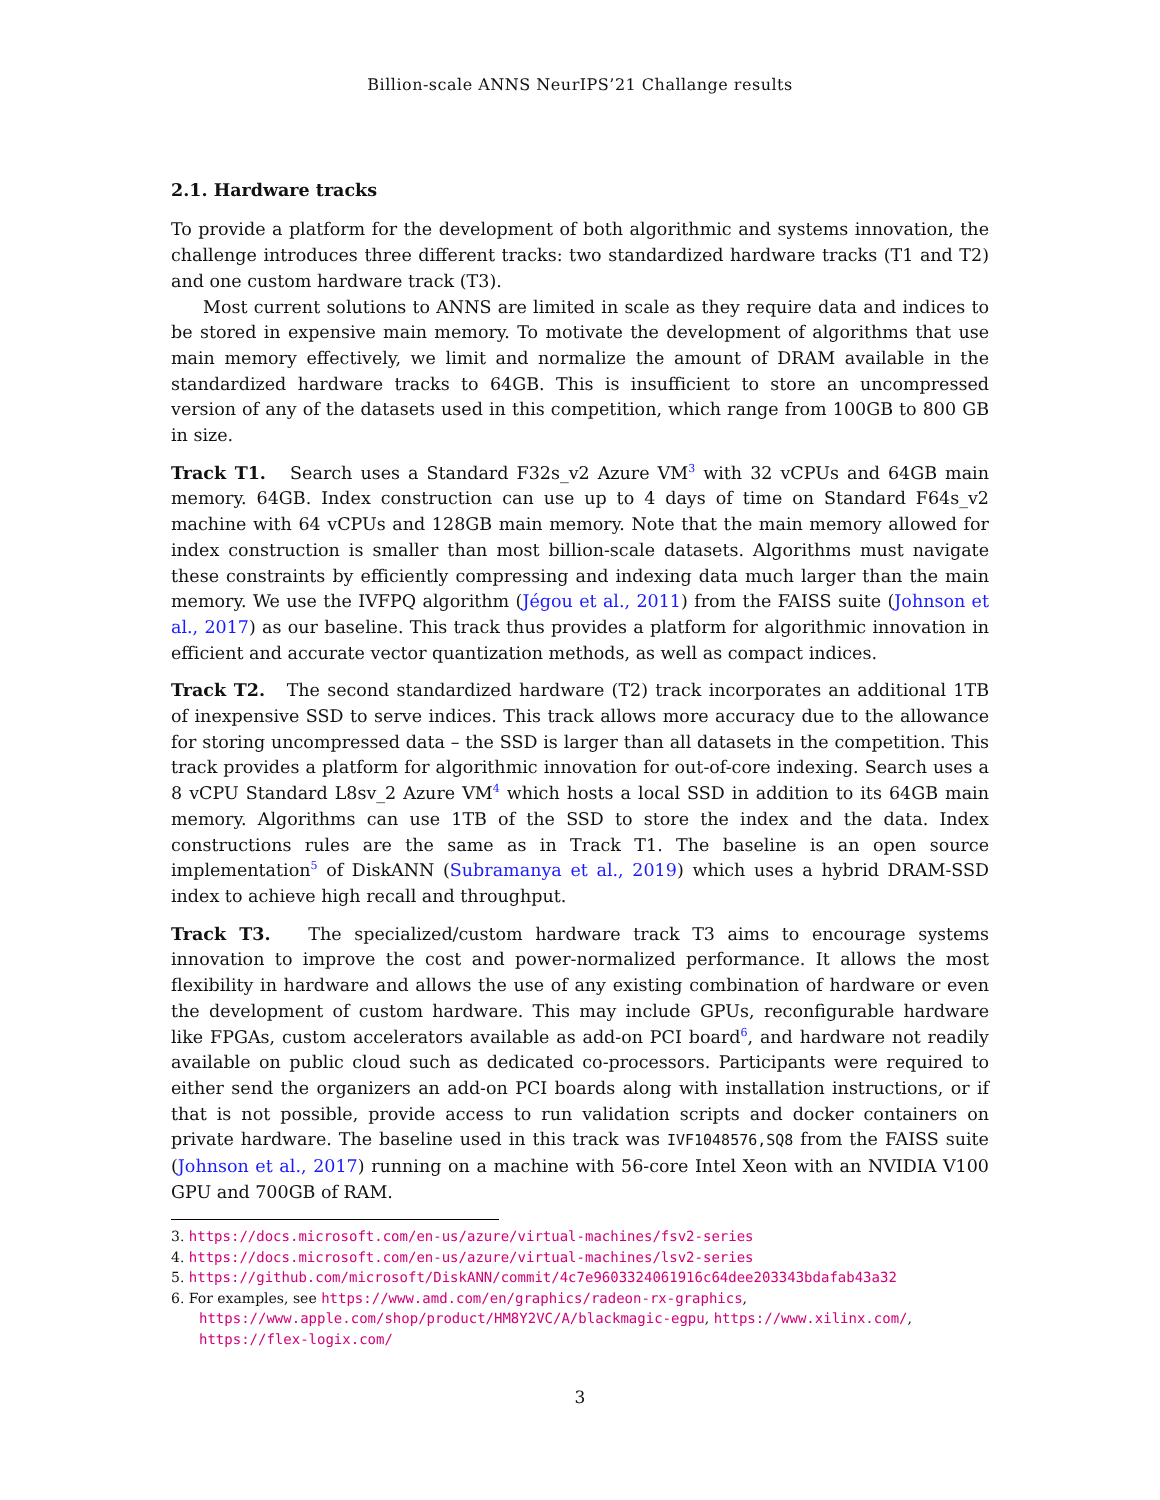Billion-scale ANNS NeurIPS’21 Challange results
2.1. Hardware tracks
To provide a platform for the development of both algorithmic and systems innovation, the challenge introduces three different tracks: two standardized hardware tracks (T1 and T2) and one custom hardware track (T3).
Most current solutions to ANNS are limited in scale as they require data and indices to be stored in expensive main memory. To motivate the development of algorithms that use main memory effectively, we limit and normalize the amount of DRAM available in the standardized hardware tracks to 64GB. This is insufficient to store an uncompressed version of any of the datasets used in this competition, which range from 100GB to 800 GB in size.
Track T1. Search uses a Standard F32s_v2 Azure VM<sup>3</sup> with 32 vCPUs and 64GB main memory. 64GB. Index construction can use up to 4 days of time on Standard F64s_v2 machine with 64 vCPUs and 128GB main memory. Note that the main memory allowed for index construction is smaller than most billion-scale datasets. Algorithms must navigate these constraints by efficiently compressing and indexing data much larger than the main memory. We use the IVFPQ algorithm (Jégou et al., 2011) from the FAISS suite (Johnson et al., 2017) as our baseline. This track thus provides a platform for algorithmic innovation in efficient and accurate vector quantization methods, as well as compact indices.
Track T2. The second standardized hardware (T2) track incorporates an additional 1TB of inexpensive SSD to serve indices. This track allows more accuracy due to the allowance for storing uncompressed data – the SSD is larger than all datasets in the competition. This track provides a platform for algorithmic innovation for out-of-core indexing. Search uses a 8 vCPU Standard L8sv_2 Azure VM<sup>4</sup> which hosts a local SSD in addition to its 64GB main memory. Algorithms can use 1TB of the SSD to store the index and the data. Index constructions rules are the same as in Track T1. The baseline is an open source implementation<sup>5</sup> of DiskANN (Subramanya et al., 2019) which uses a hybrid DRAM-SSD index to achieve high recall and throughput.
Track T3. The specialized/custom hardware track T3 aims to encourage systems innovation to improve the cost and power-normalized performance. It allows the most flexibility in hardware and allows the use of any existing combination of hardware or even the development of custom hardware. This may include GPUs, reconfigurable hardware like FPGAs, custom accelerators available as add-on PCI board<sup>6</sup>, and hardware not readily available on public cloud such as dedicated co-processors. Participants were required to either send the organizers an add-on PCI boards along with installation instructions, or if that is not possible, provide access to run validation scripts and docker containers on private hardware. The baseline used in this track was IVF1048576,SQ8 from the FAISS suite (Johnson et al., 2017) running on a machine with 56-core Intel Xeon with an NVIDIA V100 GPU and 700GB of RAM.
3. https://docs.microsoft.com/en-us/azure/virtual-machines/fsv2-series
4. https://docs.microsoft.com/en-us/azure/virtual-machines/lsv2-series
5. https://github.com/microsoft/DiskANN/commit/4c7e9603324061916c64dee203343bdafab43a32
6. For examples, see https://www.amd.com/en/graphics/radeon-rx-graphics, https://www.apple.com/shop/product/HM8Y2VC/A/blackmagic-egpu, https://www.xilinx.com/, https://flex-logix.com/
3